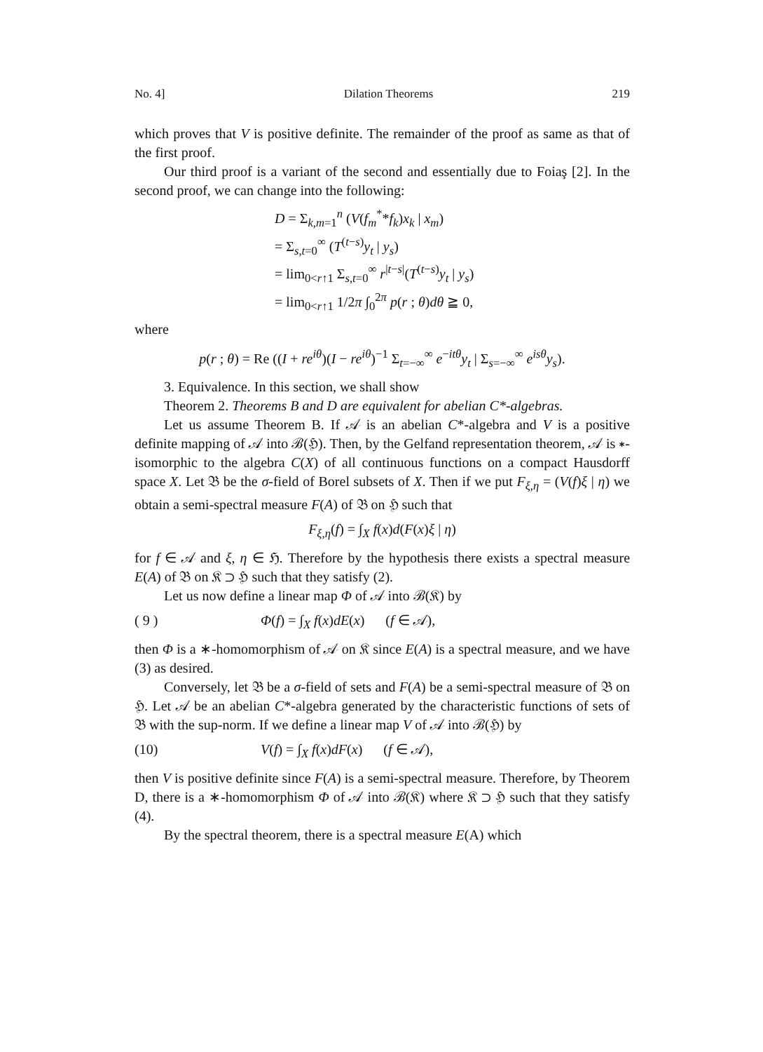No. 4] Dilation Theorems 219
which proves that V is positive definite. The remainder of the proof as same as that of the first proof.
Our third proof is a variant of the second and essentially due to Foiaş [2]. In the second proof, we can change into the following:
D = Σ<sub>k,m=1</sub><sup>n</sup> (V(f<sub>m</sub><sup>*</sup>*f<sub>k</sub>)x<sub>k</sub> | x<sub>m</sub>)
= Σ<sub>s,t=0</sub><sup>∞</sup> (T<sup>(t−s)</sup>y<sub>t</sub> | y<sub>s</sub>)
= lim<sub>0<r↑1</sub> Σ<sub>s,t=0</sub><sup>∞</sup> r<sup>|t−s|</sup>(T<sup>(t−s)</sup>y<sub>t</sub> | y<sub>s</sub>)
= lim<sub>0<r↑1</sub> 1/2π ∫<sub>0</sub><sup>2π</sup> p(r ; θ)dθ ≧ 0,
where
p(r ; θ) = Re ((I + re<sup>iθ</sup>)(I − re<sup>iθ</sup>)<sup>−1</sup> Σ<sub>t=−∞</sub><sup>∞</sup> e<sup>−itθ</sup>y<sub>t</sub> | Σ<sub>s=−∞</sub><sup>∞</sup> e<sup>isθ</sup>y<sub>s</sub>).
3. Equivalence. In this section, we shall show
Theorem 2. Theorems B and D are equivalent for abelian C*-algebras.
Let us assume Theorem B. If 𝒜 is an abelian C*-algebra and V is a positive definite mapping of 𝒜 into ℬ(ℌ). Then, by the Gelfand representation theorem, 𝒜 is ∗-isomorphic to the algebra C(X) of all continuous functions on a compact Hausdorff space X. Let 𝔅 be the σ-field of Borel subsets of X. Then if we put F<sub>ξ,η</sub> = (V(f)ξ | η) we obtain a semi-spectral measure F(A) of 𝔅 on ℌ such that
F<sub>ξ,η</sub>(f) = ∫<sub>X</sub> f(x)d(F(x)ξ | η)
for f ∈ 𝒜 and ξ, η ∈ ℌ. Therefore by the hypothesis there exists a spectral measure E(A) of 𝔅 on 𝔎 ⊃ ℌ such that they satisfy (2).
Let us now define a linear map Φ of 𝒜 into ℬ(𝔎) by
( 9 ) Φ(f) = ∫<sub>X</sub> f(x)dE(x) (f ∈ 𝒜),
then Φ is a ∗-homomorphism of 𝒜 on 𝔎 since E(A) is a spectral measure, and we have (3) as desired.
Conversely, let 𝔅 be a σ-field of sets and F(A) be a semi-spectral measure of 𝔅 on ℌ. Let 𝒜 be an abelian C*-algebra generated by the characteristic functions of sets of 𝔅 with the sup-norm. If we define a linear map V of 𝒜 into ℬ(ℌ) by
(10) V(f) = ∫<sub>X</sub> f(x)dF(x) (f ∈ 𝒜),
then V is positive definite since F(A) is a semi-spectral measure. Therefore, by Theorem D, there is a ∗-homomorphism Φ of 𝒜 into ℬ(𝔎) where 𝔎 ⊃ ℌ such that they satisfy (4).
By the spectral theorem, there is a spectral measure E(A) which